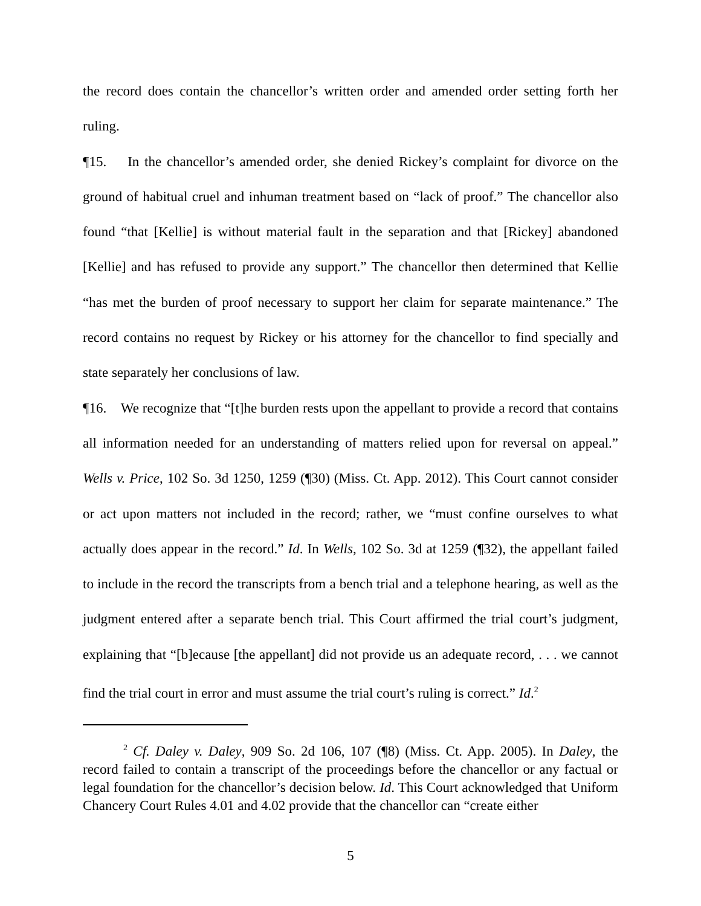the record does contain the chancellor’s written order and amended order setting forth her ruling.
¶15. In the chancellor’s amended order, she denied Rickey’s complaint for divorce on the ground of habitual cruel and inhuman treatment based on “lack of proof.” The chancellor also found “that [Kellie] is without material fault in the separation and that [Rickey] abandoned [Kellie] and has refused to provide any support.” The chancellor then determined that Kellie “has met the burden of proof necessary to support her claim for separate maintenance.” The record contains no request by Rickey or his attorney for the chancellor to find specially and state separately her conclusions of law.
¶16. We recognize that “[t]he burden rests upon the appellant to provide a record that contains all information needed for an understanding of matters relied upon for reversal on appeal.” Wells v. Price, 102 So. 3d 1250, 1259 (¶30) (Miss. Ct. App. 2012). This Court cannot consider or act upon matters not included in the record; rather, we “must confine ourselves to what actually does appear in the record.” Id. In Wells, 102 So. 3d at 1259 (¶32), the appellant failed to include in the record the transcripts from a bench trial and a telephone hearing, as well as the judgment entered after a separate bench trial. This Court affirmed the trial court’s judgment, explaining that “[b]ecause [the appellant] did not provide us an adequate record, . . . we cannot find the trial court in error and must assume the trial court’s ruling is correct.” Id.<sup>2</sup>
<sup>2</sup> Cf. Daley v. Daley, 909 So. 2d 106, 107 (¶8) (Miss. Ct. App. 2005). In Daley, the record failed to contain a transcript of the proceedings before the chancellor or any factual or legal foundation for the chancellor’s decision below. Id. This Court acknowledged that Uniform Chancery Court Rules 4.01 and 4.02 provide that the chancellor can “create either
5